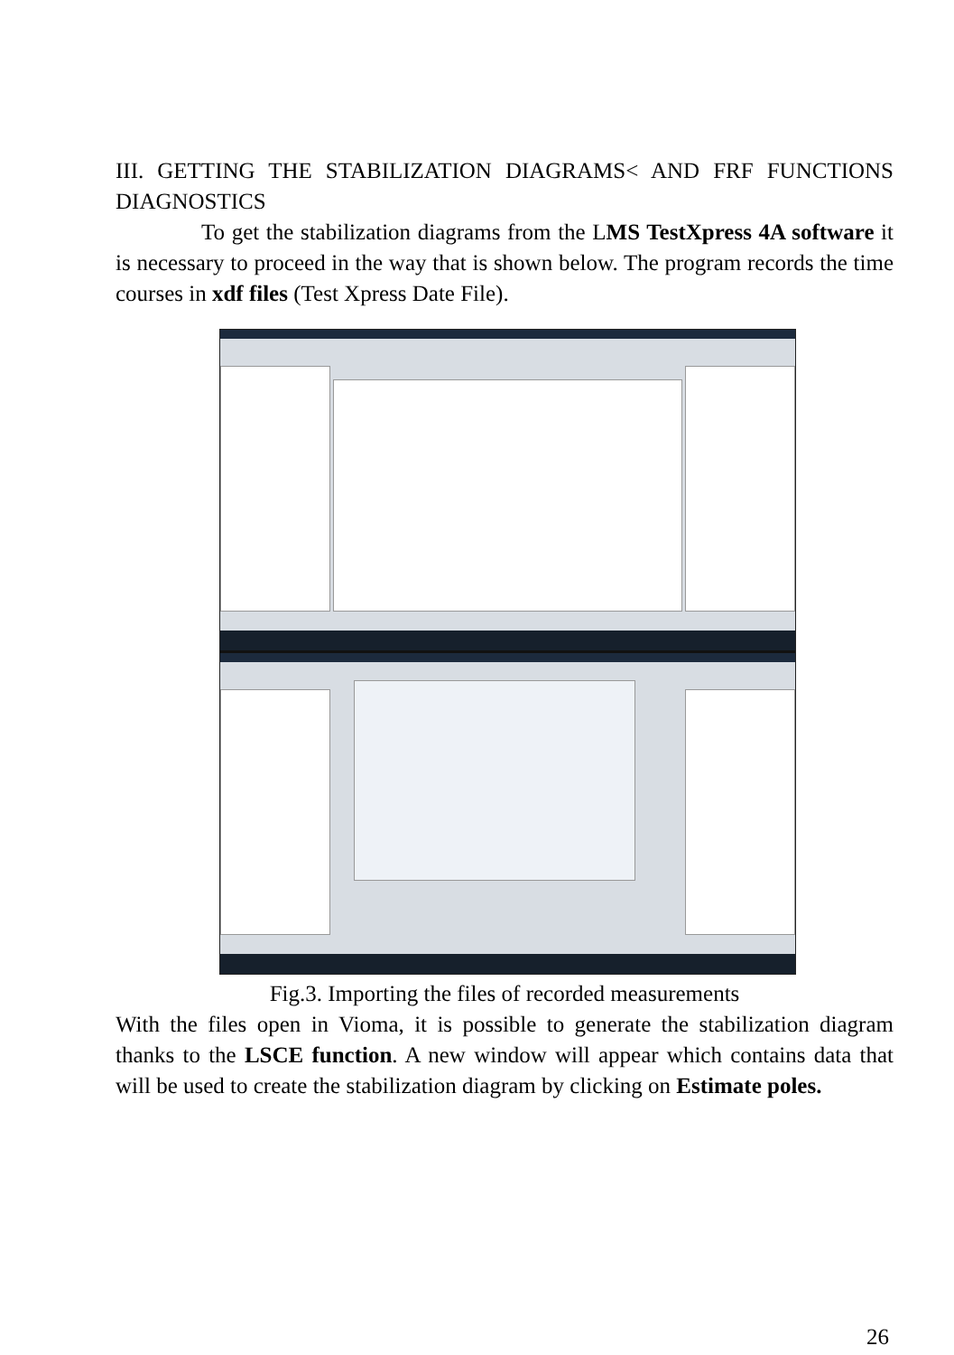III. GETTING THE STABILIZATION DIAGRAMS< AND FRF FUNCTIONS DIAGNOSTICS
To get the stabilization diagrams from the LMS TestXpress 4A software it is necessary to proceed in the way that is shown below. The program records the time courses in xdf files (Test Xpress Date File).
Fig.3. Importing the files of recorded measurements
With the files open in Vioma, it is possible to generate the stabilization diagram thanks to the LSCE function. A new window will appear which contains data that will be used to create the stabilization diagram by clicking on Estimate poles.
26